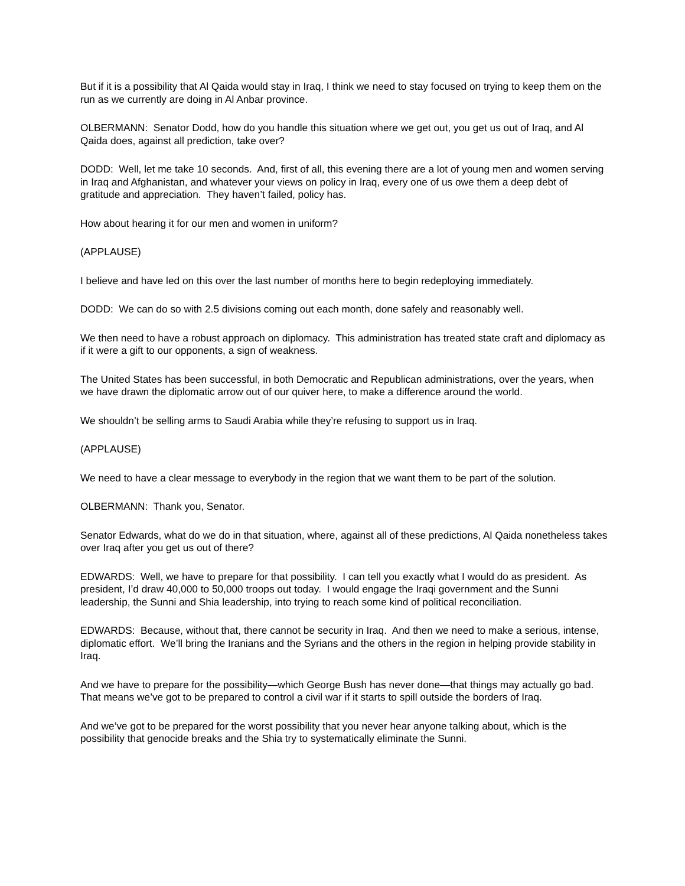But if it is a possibility that Al Qaida would stay in Iraq, I think we need to stay focused on trying to keep them on the run as we currently are doing in Al Anbar province.
OLBERMANN: Senator Dodd, how do you handle this situation where we get out, you get us out of Iraq, and Al Qaida does, against all prediction, take over?
DODD: Well, let me take 10 seconds. And, first of all, this evening there are a lot of young men and women serving in Iraq and Afghanistan, and whatever your views on policy in Iraq, every one of us owe them a deep debt of gratitude and appreciation. They haven’t failed, policy has.
How about hearing it for our men and women in uniform?
(APPLAUSE)
I believe and have led on this over the last number of months here to begin redeploying immediately.
DODD: We can do so with 2.5 divisions coming out each month, done safely and reasonably well.
We then need to have a robust approach on diplomacy. This administration has treated state craft and diplomacy as if it were a gift to our opponents, a sign of weakness.
The United States has been successful, in both Democratic and Republican administrations, over the years, when we have drawn the diplomatic arrow out of our quiver here, to make a difference around the world.
We shouldn’t be selling arms to Saudi Arabia while they’re refusing to support us in Iraq.
(APPLAUSE)
We need to have a clear message to everybody in the region that we want them to be part of the solution.
OLBERMANN: Thank you, Senator.
Senator Edwards, what do we do in that situation, where, against all of these predictions, Al Qaida nonetheless takes over Iraq after you get us out of there?
EDWARDS: Well, we have to prepare for that possibility. I can tell you exactly what I would do as president. As president, I’d draw 40,000 to 50,000 troops out today. I would engage the Iraqi government and the Sunni leadership, the Sunni and Shia leadership, into trying to reach some kind of political reconciliation.
EDWARDS: Because, without that, there cannot be security in Iraq. And then we need to make a serious, intense, diplomatic effort. We’ll bring the Iranians and the Syrians and the others in the region in helping provide stability in Iraq.
And we have to prepare for the possibility—which George Bush has never done—that things may actually go bad. That means we’ve got to be prepared to control a civil war if it starts to spill outside the borders of Iraq.
And we’ve got to be prepared for the worst possibility that you never hear anyone talking about, which is the possibility that genocide breaks and the Shia try to systematically eliminate the Sunni.